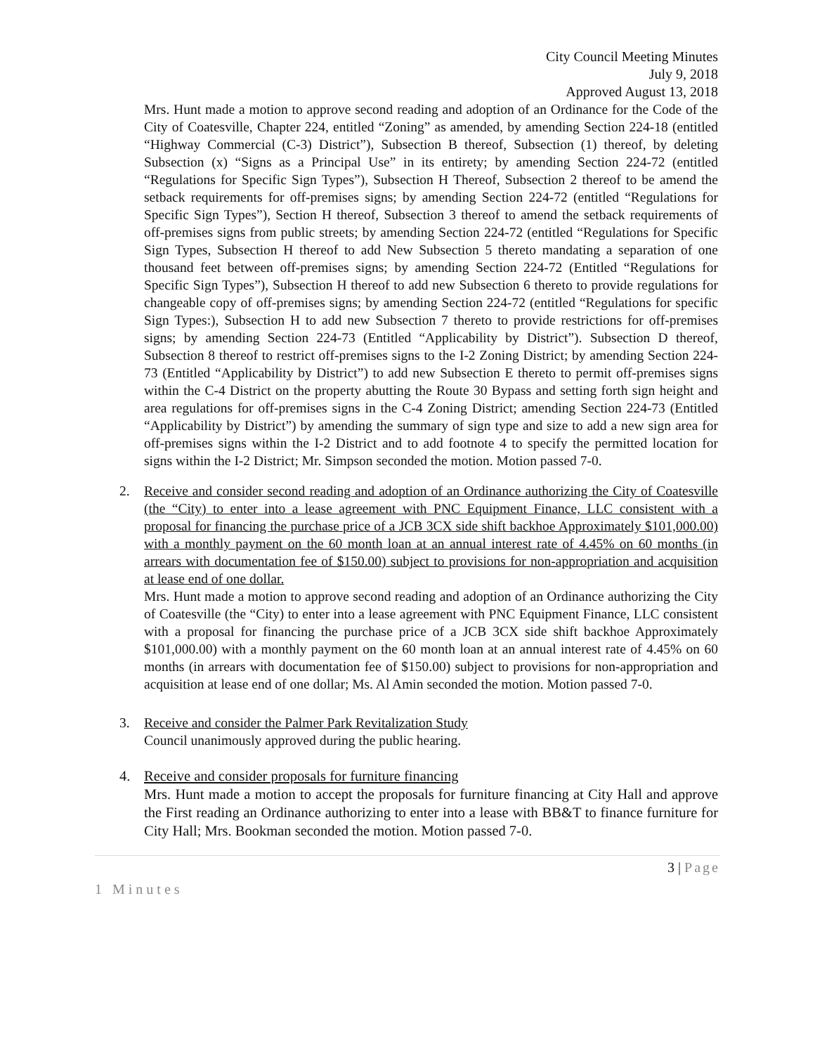City Council Meeting Minutes
July 9, 2018
Approved August 13, 2018
Mrs. Hunt made a motion to approve second reading and adoption of an Ordinance for the Code of the City of Coatesville, Chapter 224, entitled “Zoning” as amended, by amending Section 224-18 (entitled “Highway Commercial (C-3) District”), Subsection B thereof, Subsection (1) thereof, by deleting Subsection (x) “Signs as a Principal Use” in its entirety; by amending Section 224-72 (entitled “Regulations for Specific Sign Types”), Subsection H Thereof, Subsection 2 thereof to be amend the setback requirements for off-premises signs; by amending Section 224-72 (entitled “Regulations for Specific Sign Types”), Section H thereof, Subsection 3 thereof to amend the setback requirements of off-premises signs from public streets; by amending Section 224-72 (entitled “Regulations for Specific Sign Types, Subsection H thereof to add New Subsection 5 thereto mandating a separation of one thousand feet between off-premises signs; by amending Section 224-72 (Entitled “Regulations for Specific Sign Types”), Subsection H thereof to add new Subsection 6 thereto to provide regulations for changeable copy of off-premises signs; by amending Section 224-72 (entitled “Regulations for specific Sign Types:), Subsection H to add new Subsection 7 thereto to provide restrictions for off-premises signs; by amending Section 224-73 (Entitled “Applicability by District”). Subsection D thereof, Subsection 8 thereof to restrict off-premises signs to the I-2 Zoning District; by amending Section 224-73 (Entitled “Applicability by District”) to add new Subsection E thereto to permit off-premises signs within the C-4 District on the property abutting the Route 30 Bypass and setting forth sign height and area regulations for off-premises signs in the C-4 Zoning District; amending Section 224-73 (Entitled “Applicability by District”) by amending the summary of sign type and size to add a new sign area for off-premises signs within the I-2 District and to add footnote 4 to specify the permitted location for signs within the I-2 District; Mr. Simpson seconded the motion. Motion passed 7-0.
2. Receive and consider second reading and adoption of an Ordinance authorizing the City of Coatesville (the “City) to enter into a lease agreement with PNC Equipment Finance, LLC consistent with a proposal for financing the purchase price of a JCB 3CX side shift backhoe Approximately $101,000.00) with a monthly payment on the 60 month loan at an annual interest rate of 4.45% on 60 months (in arrears with documentation fee of $150.00) subject to provisions for non-appropriation and acquisition at lease end of one dollar.
Mrs. Hunt made a motion to approve second reading and adoption of an Ordinance authorizing the City of Coatesville (the “City) to enter into a lease agreement with PNC Equipment Finance, LLC consistent with a proposal for financing the purchase price of a JCB 3CX side shift backhoe Approximately $101,000.00) with a monthly payment on the 60 month loan at an annual interest rate of 4.45% on 60 months (in arrears with documentation fee of $150.00) subject to provisions for non-appropriation and acquisition at lease end of one dollar; Ms. Al Amin seconded the motion. Motion passed 7-0.
3. Receive and consider the Palmer Park Revitalization Study
Council unanimously approved during the public hearing.
4. Receive and consider proposals for furniture financing
Mrs. Hunt made a motion to accept the proposals for furniture financing at City Hall and approve the First reading an Ordinance authorizing to enter into a lease with BB&T to finance furniture for City Hall; Mrs. Bookman seconded the motion. Motion passed 7-0.
3 | Page
1 Minutes